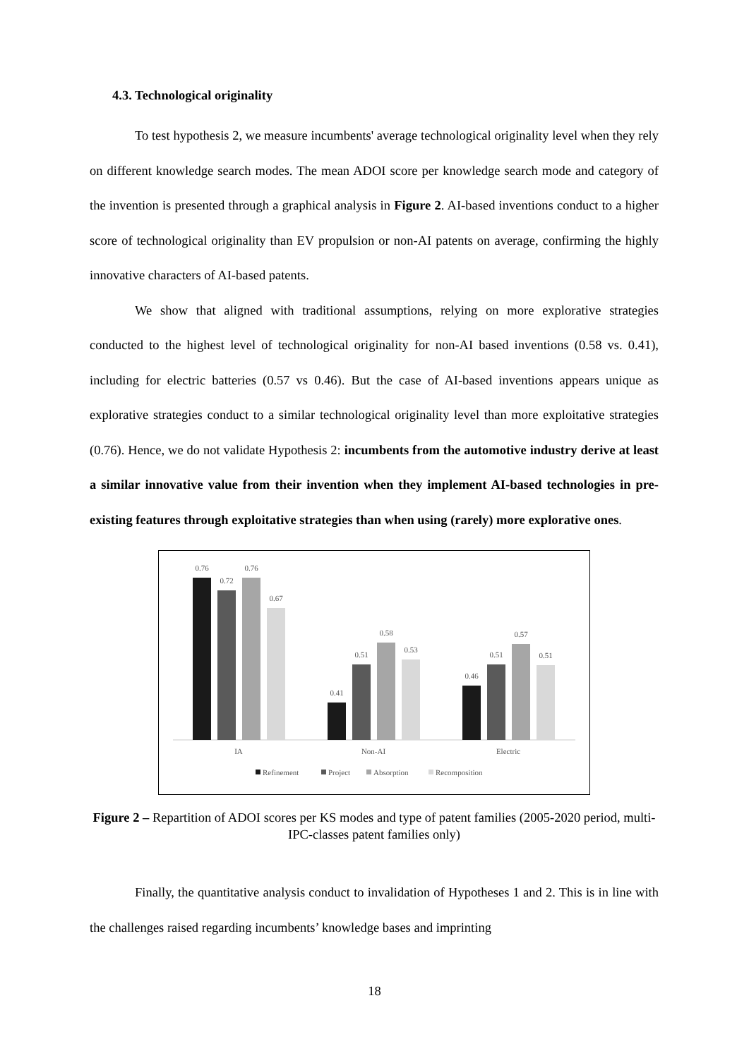4.3. Technological originality
To test hypothesis 2, we measure incumbents' average technological originality level when they rely on different knowledge search modes. The mean ADOI score per knowledge search mode and category of the invention is presented through a graphical analysis in Figure 2. AI-based inventions conduct to a higher score of technological originality than EV propulsion or non-AI patents on average, confirming the highly innovative characters of AI-based patents.
We show that aligned with traditional assumptions, relying on more explorative strategies conducted to the highest level of technological originality for non-AI based inventions (0.58 vs. 0.41), including for electric batteries (0.57 vs 0.46). But the case of AI-based inventions appears unique as explorative strategies conduct to a similar technological originality level than more exploitative strategies (0.76). Hence, we do not validate Hypothesis 2: incumbents from the automotive industry derive at least a similar innovative value from their invention when they implement AI-based technologies in pre-existing features through exploitative strategies than when using (rarely) more explorative ones.
0.76
0.72
0.76
0.67
0.41
0.51
0.58
0.53
0.46
0.51
0.57
0.51
IA
Non-AI
Electric
Refinement
Project
Absorption
Recomposition
Figure 2 – Repartition of ADOI scores per KS modes and type of patent families (2005-2020 period, multi-IPC-classes patent families only)
Finally, the quantitative analysis conduct to invalidation of Hypotheses 1 and 2. This is in line with the challenges raised regarding incumbents’ knowledge bases and imprinting
18